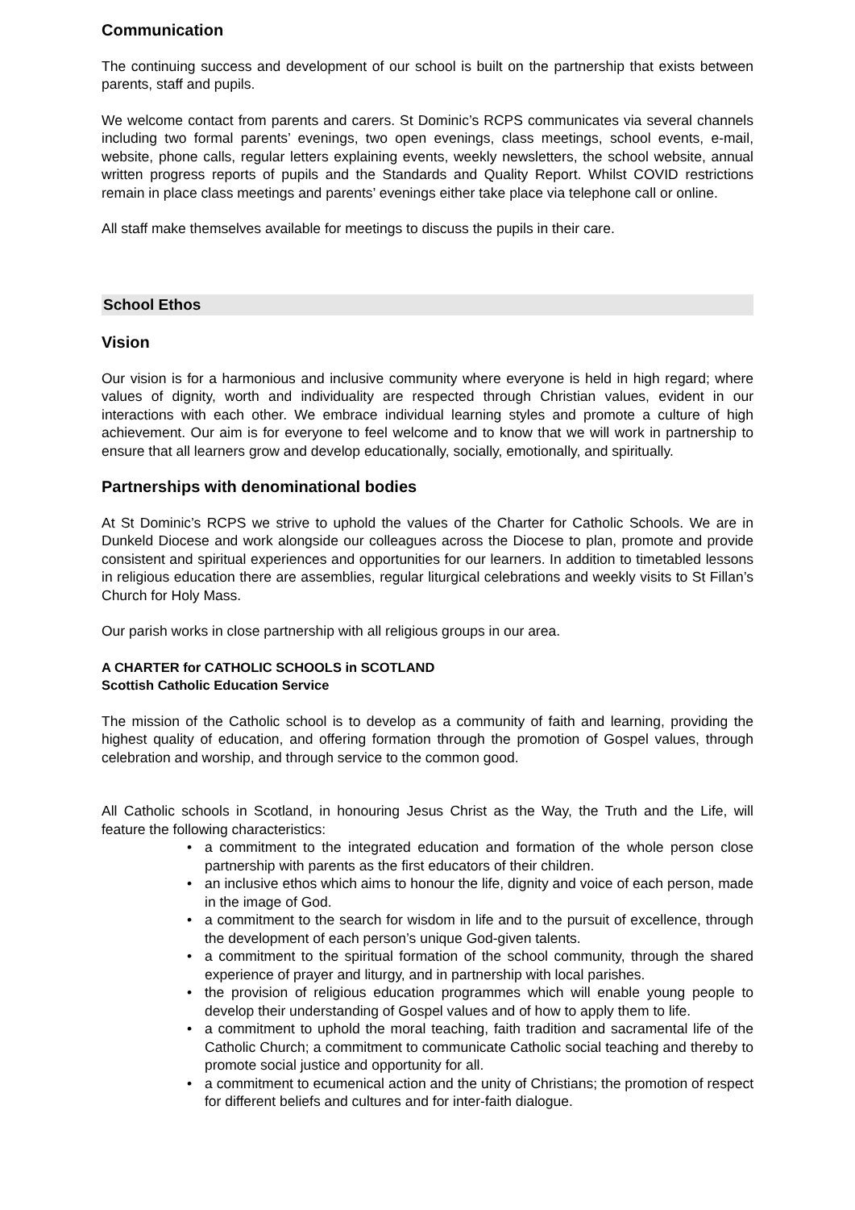Communication
The continuing success and development of our school is built on the partnership that exists between parents, staff and pupils.
We welcome contact from parents and carers. St Dominic’s RCPS communicates via several channels including two formal parents’ evenings, two open evenings, class meetings, school events, e-mail, website, phone calls, regular letters explaining events, weekly newsletters, the school website, annual written progress reports of pupils and the Standards and Quality Report. Whilst COVID restrictions remain in place class meetings and parents’ evenings either take place via telephone call or online.
All staff make themselves available for meetings to discuss the pupils in their care.
School Ethos
Vision
Our vision is for a harmonious and inclusive community where everyone is held in high regard; where values of dignity, worth and individuality are respected through Christian values, evident in our interactions with each other. We embrace individual learning styles and promote a culture of high achievement. Our aim is for everyone to feel welcome and to know that we will work in partnership to ensure that all learners grow and develop educationally, socially, emotionally, and spiritually.
Partnerships with denominational bodies
At St Dominic’s RCPS we strive to uphold the values of the Charter for Catholic Schools. We are in Dunkeld Diocese and work alongside our colleagues across the Diocese to plan, promote and provide consistent and spiritual experiences and opportunities for our learners. In addition to timetabled lessons in religious education there are assemblies, regular liturgical celebrations and weekly visits to St Fillan’s Church for Holy Mass.
Our parish works in close partnership with all religious groups in our area.
A CHARTER for CATHOLIC SCHOOLS in SCOTLAND
Scottish Catholic Education Service
The mission of the Catholic school is to develop as a community of faith and learning, providing the highest quality of education, and offering formation through the promotion of Gospel values, through celebration and worship, and through service to the common good.
All Catholic schools in Scotland, in honouring Jesus Christ as the Way, the Truth and the Life, will feature the following characteristics:
• a commitment to the integrated education and formation of the whole person close partnership with parents as the first educators of their children.
• an inclusive ethos which aims to honour the life, dignity and voice of each person, made in the image of God.
• a commitment to the search for wisdom in life and to the pursuit of excellence, through the development of each person’s unique God-given talents.
• a commitment to the spiritual formation of the school community, through the shared experience of prayer and liturgy, and in partnership with local parishes.
• the provision of religious education programmes which will enable young people to develop their understanding of Gospel values and of how to apply them to life.
• a commitment to uphold the moral teaching, faith tradition and sacramental life of the Catholic Church; a commitment to communicate Catholic social teaching and thereby to promote social justice and opportunity for all.
• a commitment to ecumenical action and the unity of Christians; the promotion of respect for different beliefs and cultures and for inter-faith dialogue.